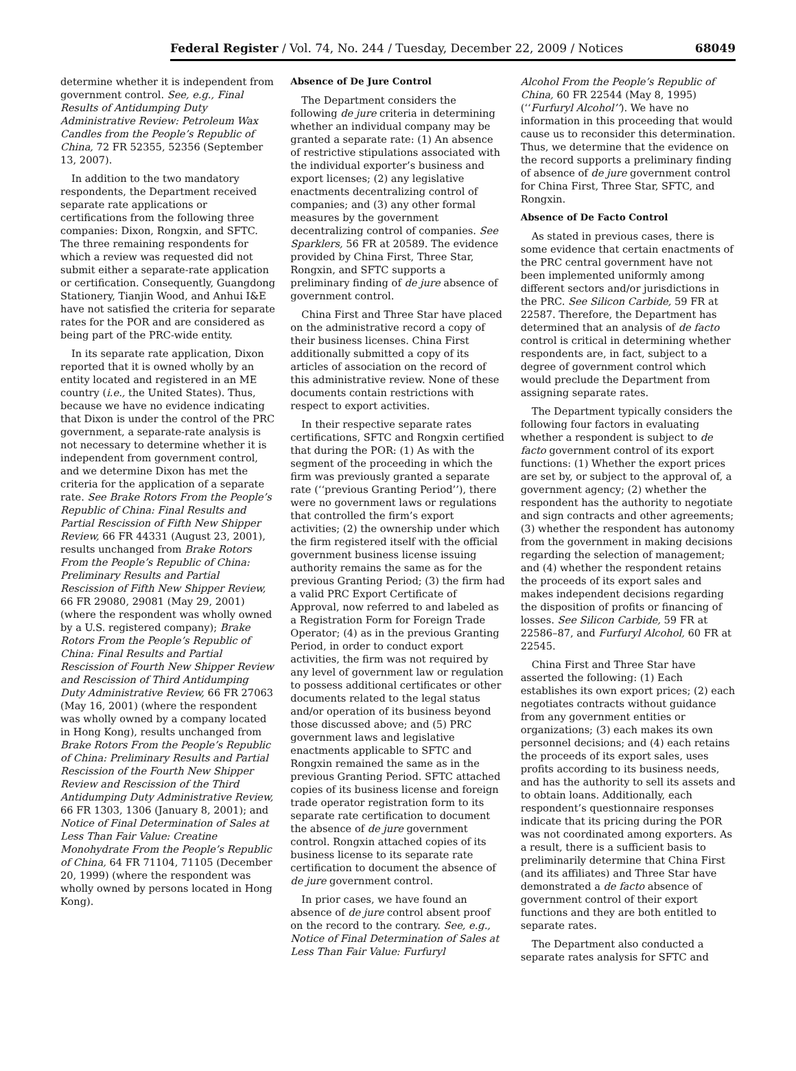Federal Register / Vol. 74, No. 244 / Tuesday, December 22, 2009 / Notices 68049
determine whether it is independent from government control. See, e.g., Final Results of Antidumping Duty Administrative Review: Petroleum Wax Candles from the People’s Republic of China, 72 FR 52355, 52356 (September 13, 2007).
In addition to the two mandatory respondents, the Department received separate rate applications or certifications from the following three companies: Dixon, Rongxin, and SFTC. The three remaining respondents for which a review was requested did not submit either a separate-rate application or certification. Consequently, Guangdong Stationery, Tianjin Wood, and Anhui I&E have not satisfied the criteria for separate rates for the POR and are considered as being part of the PRC-wide entity.
In its separate rate application, Dixon reported that it is owned wholly by an entity located and registered in an ME country (i.e., the United States). Thus, because we have no evidence indicating that Dixon is under the control of the PRC government, a separate-rate analysis is not necessary to determine whether it is independent from government control, and we determine Dixon has met the criteria for the application of a separate rate. See Brake Rotors From the People’s Republic of China: Final Results and Partial Rescission of Fifth New Shipper Review, 66 FR 44331 (August 23, 2001), results unchanged from Brake Rotors From the People’s Republic of China: Preliminary Results and Partial Rescission of Fifth New Shipper Review, 66 FR 29080, 29081 (May 29, 2001) (where the respondent was wholly owned by a U.S. registered company); Brake Rotors From the People’s Republic of China: Final Results and Partial Rescission of Fourth New Shipper Review and Rescission of Third Antidumping Duty Administrative Review, 66 FR 27063 (May 16, 2001) (where the respondent was wholly owned by a company located in Hong Kong), results unchanged from Brake Rotors From the People’s Republic of China: Preliminary Results and Partial Rescission of the Fourth New Shipper Review and Rescission of the Third Antidumping Duty Administrative Review, 66 FR 1303, 1306 (January 8, 2001); and Notice of Final Determination of Sales at Less Than Fair Value: Creatine Monohydrate From the People’s Republic of China, 64 FR 71104, 71105 (December 20, 1999) (where the respondent was wholly owned by persons located in Hong Kong).
Absence of De Jure Control
The Department considers the following de jure criteria in determining whether an individual company may be granted a separate rate: (1) An absence of restrictive stipulations associated with the individual exporter’s business and export licenses; (2) any legislative enactments decentralizing control of companies; and (3) any other formal measures by the government decentralizing control of companies. See Sparklers, 56 FR at 20589. The evidence provided by China First, Three Star, Rongxin, and SFTC supports a preliminary finding of de jure absence of government control.
China First and Three Star have placed on the administrative record a copy of their business licenses. China First additionally submitted a copy of its articles of association on the record of this administrative review. None of these documents contain restrictions with respect to export activities.
In their respective separate rates certifications, SFTC and Rongxin certified that during the POR: (1) As with the segment of the proceeding in which the firm was previously granted a separate rate (‘‘previous Granting Period’’), there were no government laws or regulations that controlled the firm’s export activities; (2) the ownership under which the firm registered itself with the official government business license issuing authority remains the same as for the previous Granting Period; (3) the firm had a valid PRC Export Certificate of Approval, now referred to and labeled as a Registration Form for Foreign Trade Operator; (4) as in the previous Granting Period, in order to conduct export activities, the firm was not required by any level of government law or regulation to possess additional certificates or other documents related to the legal status and/or operation of its business beyond those discussed above; and (5) PRC government laws and legislative enactments applicable to SFTC and Rongxin remained the same as in the previous Granting Period. SFTC attached copies of its business license and foreign trade operator registration form to its separate rate certification to document the absence of de jure government control. Rongxin attached copies of its business license to its separate rate certification to document the absence of de jure government control.
In prior cases, we have found an absence of de jure control absent proof on the record to the contrary. See, e.g., Notice of Final Determination of Sales at Less Than Fair Value: Furfuryl
Alcohol From the People’s Republic of China, 60 FR 22544 (May 8, 1995) (‘‘Furfuryl Alcohol’’). We have no information in this proceeding that would cause us to reconsider this determination. Thus, we determine that the evidence on the record supports a preliminary finding of absence of de jure government control for China First, Three Star, SFTC, and Rongxin.
Absence of De Facto Control
As stated in previous cases, there is some evidence that certain enactments of the PRC central government have not been implemented uniformly among different sectors and/or jurisdictions in the PRC. See Silicon Carbide, 59 FR at 22587. Therefore, the Department has determined that an analysis of de facto control is critical in determining whether respondents are, in fact, subject to a degree of government control which would preclude the Department from assigning separate rates.
The Department typically considers the following four factors in evaluating whether a respondent is subject to de facto government control of its export functions: (1) Whether the export prices are set by, or subject to the approval of, a government agency; (2) whether the respondent has the authority to negotiate and sign contracts and other agreements; (3) whether the respondent has autonomy from the government in making decisions regarding the selection of management; and (4) whether the respondent retains the proceeds of its export sales and makes independent decisions regarding the disposition of profits or financing of losses. See Silicon Carbide, 59 FR at 22586–87, and Furfuryl Alcohol, 60 FR at 22545.
China First and Three Star have asserted the following: (1) Each establishes its own export prices; (2) each negotiates contracts without guidance from any government entities or organizations; (3) each makes its own personnel decisions; and (4) each retains the proceeds of its export sales, uses profits according to its business needs, and has the authority to sell its assets and to obtain loans. Additionally, each respondent’s questionnaire responses indicate that its pricing during the POR was not coordinated among exporters. As a result, there is a sufficient basis to preliminarily determine that China First (and its affiliates) and Three Star have demonstrated a de facto absence of government control of their export functions and they are both entitled to separate rates.
The Department also conducted a separate rates analysis for SFTC and